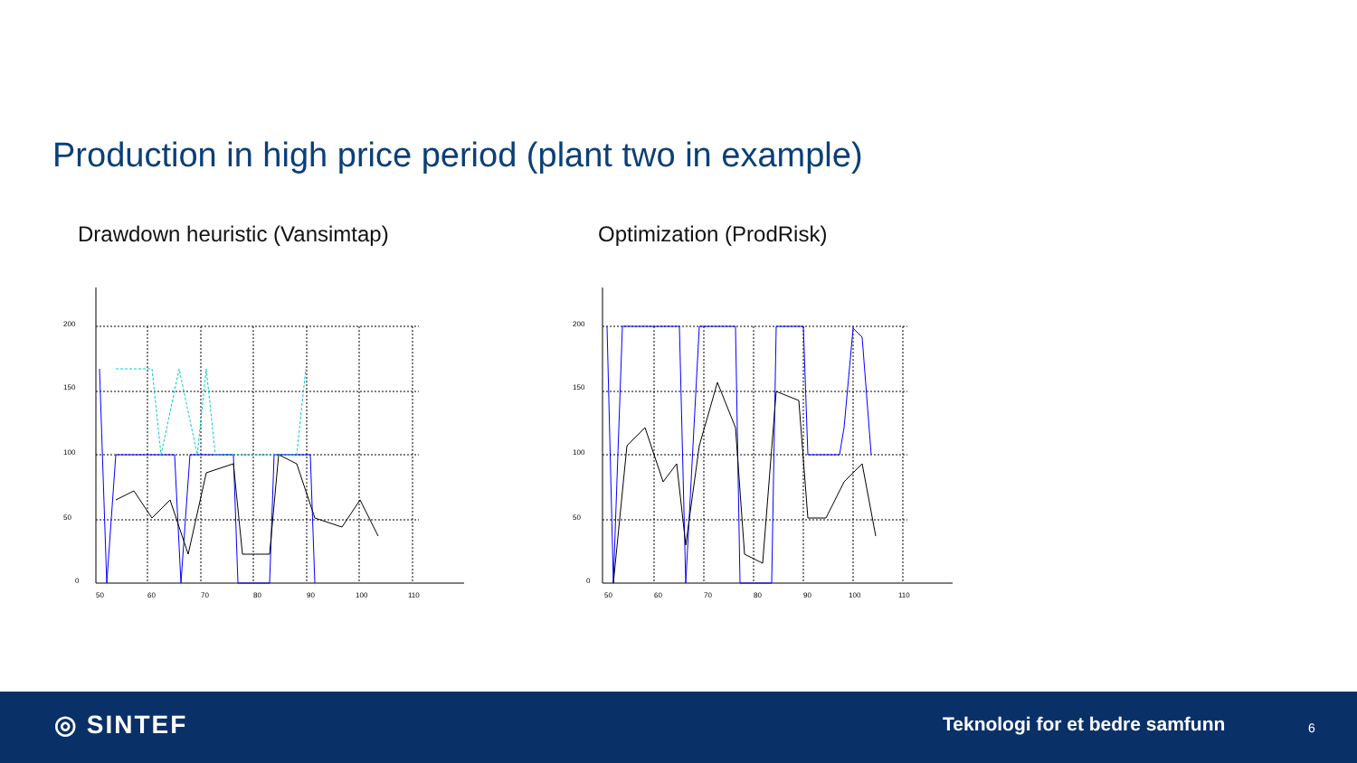Production in high price period (plant two in example)
Drawdown heuristic (Vansimtap)
200
150
100
50
0
50
60
70
80
90
100
110
Optimization (ProdRisk)
200
150
100
50
0
50
60
70
80
90
100
110
◎ SINTEF Teknologi for et bedre samfunn 6